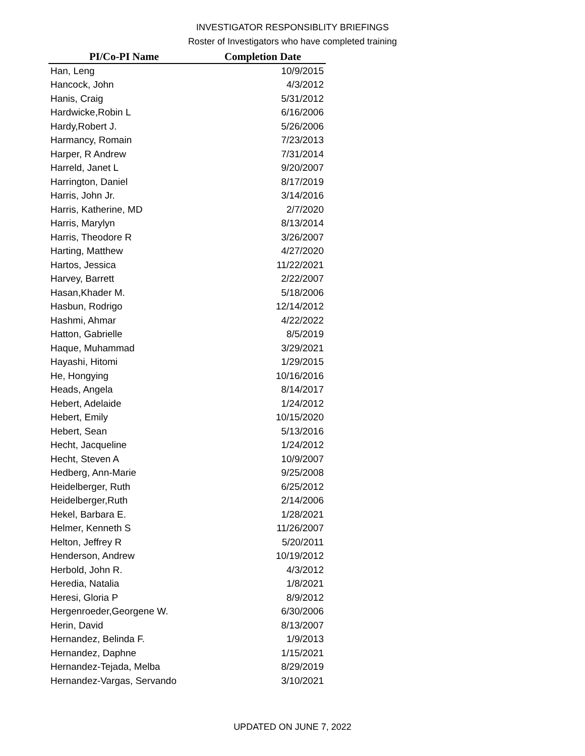INVESTIGATOR RESPONSIBLITY BRIEFINGS
Roster of Investigators who have completed training
| PI/Co-PI Name | Completion Date |
| --- | --- |
| Han, Leng | 10/9/2015 |
| Hancock, John | 4/3/2012 |
| Hanis, Craig | 5/31/2012 |
| Hardwicke,Robin L | 6/16/2006 |
| Hardy,Robert J. | 5/26/2006 |
| Harmancy, Romain | 7/23/2013 |
| Harper, R Andrew | 7/31/2014 |
| Harreld, Janet L | 9/20/2007 |
| Harrington, Daniel | 8/17/2019 |
| Harris, John Jr. | 3/14/2016 |
| Harris, Katherine, MD | 2/7/2020 |
| Harris, Marylyn | 8/13/2014 |
| Harris, Theodore R | 3/26/2007 |
| Harting, Matthew | 4/27/2020 |
| Hartos, Jessica | 11/22/2021 |
| Harvey, Barrett | 2/22/2007 |
| Hasan,Khader M. | 5/18/2006 |
| Hasbun, Rodrigo | 12/14/2012 |
| Hashmi, Ahmar | 4/22/2022 |
| Hatton, Gabrielle | 8/5/2019 |
| Haque, Muhammad | 3/29/2021 |
| Hayashi, Hitomi | 1/29/2015 |
| He, Hongying | 10/16/2016 |
| Heads, Angela | 8/14/2017 |
| Hebert, Adelaide | 1/24/2012 |
| Hebert, Emily | 10/15/2020 |
| Hebert, Sean | 5/13/2016 |
| Hecht, Jacqueline | 1/24/2012 |
| Hecht, Steven A | 10/9/2007 |
| Hedberg, Ann-Marie | 9/25/2008 |
| Heidelberger, Ruth | 6/25/2012 |
| Heidelberger,Ruth | 2/14/2006 |
| Hekel, Barbara E. | 1/28/2021 |
| Helmer, Kenneth S | 11/26/2007 |
| Helton, Jeffrey R | 5/20/2011 |
| Henderson, Andrew | 10/19/2012 |
| Herbold, John R. | 4/3/2012 |
| Heredia, Natalia | 1/8/2021 |
| Heresi, Gloria P | 8/9/2012 |
| Hergenroeder,Georgene W. | 6/30/2006 |
| Herin, David | 8/13/2007 |
| Hernandez, Belinda F. | 1/9/2013 |
| Hernandez, Daphne | 1/15/2021 |
| Hernandez-Tejada, Melba | 8/29/2019 |
| Hernandez-Vargas, Servando | 3/10/2021 |
UPDATED ON JUNE 7, 2022